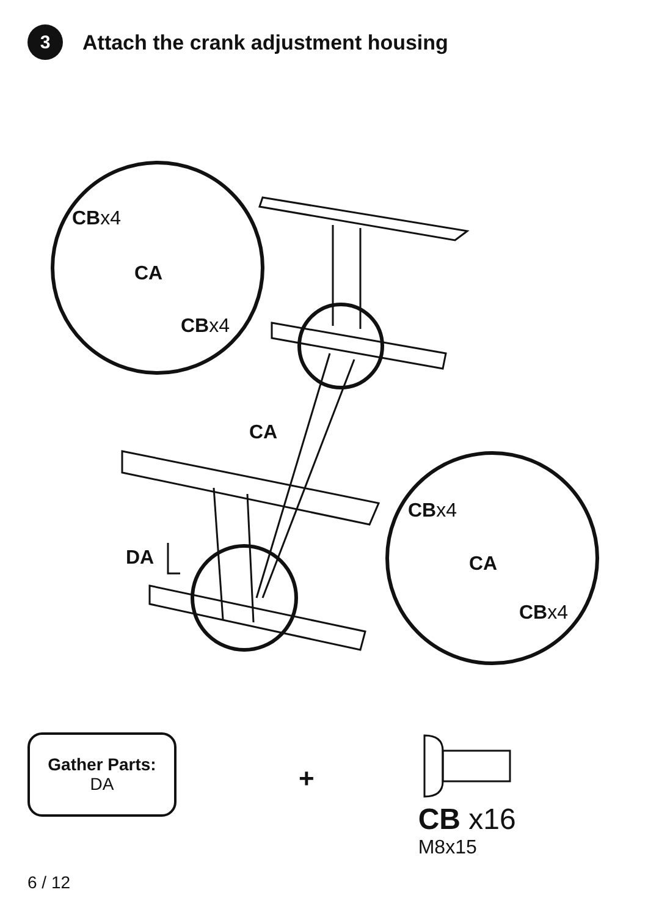3
Attach the crank adjustment housing
CBx4
CA
CBx4
CA
CBx4
DA CA
CBx4
Gather Parts:
DA
+
CB x16
M8x15
6 / 12